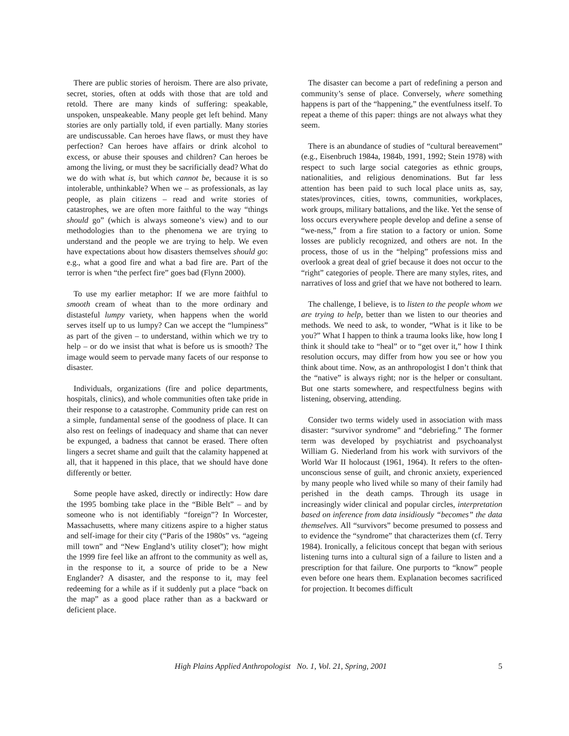There are public stories of heroism. There are also private, secret, stories, often at odds with those that are told and retold. There are many kinds of suffering: speakable, unspoken, unspeakeable. Many people get left behind. Many stories are only partially told, if even partially. Many stories are undiscussable. Can heroes have flaws, or must they have perfection? Can heroes have affairs or drink alcohol to excess, or abuse their spouses and children? Can heroes be among the living, or must they be sacrificially dead? What do we do with what is, but which cannot be, because it is so intolerable, unthinkable? When we – as professionals, as lay people, as plain citizens – read and write stories of catastrophes, we are often more faithful to the way “things should go” (which is always someone’s view) and to our methodologies than to the phenomena we are trying to understand and the people we are trying to help. We even have expectations about how disasters themselves should go: e.g., what a good fire and what a bad fire are. Part of the terror is when “the perfect fire” goes bad (Flynn 2000).
To use my earlier metaphor: If we are more faithful to smooth cream of wheat than to the more ordinary and distasteful lumpy variety, when happens when the world serves itself up to us lumpy? Can we accept the “lumpiness” as part of the given – to understand, within which we try to help – or do we insist that what is before us is smooth? The image would seem to pervade many facets of our response to disaster.
Individuals, organizations (fire and police departments, hospitals, clinics), and whole communities often take pride in their response to a catastrophe. Community pride can rest on a simple, fundamental sense of the goodness of place. It can also rest on feelings of inadequacy and shame that can never be expunged, a badness that cannot be erased. There often lingers a secret shame and guilt that the calamity happened at all, that it happened in this place, that we should have done differently or better.
Some people have asked, directly or indirectly: How dare the 1995 bombing take place in the “Bible Belt” – and by someone who is not identifiably “foreign”? In Worcester, Massachusetts, where many citizens aspire to a higher status and self-image for their city (“Paris of the 1980s” vs. “ageing mill town” and “New England’s utility closet”); how might the 1999 fire feel like an affront to the community as well as, in the response to it, a source of pride to be a New Englander? A disaster, and the response to it, may feel redeeming for a while as if it suddenly put a place “back on the map” as a good place rather than as a backward or deficient place.
The disaster can become a part of redefining a person and community’s sense of place. Conversely, where something happens is part of the “happening,” the eventfulness itself. To repeat a theme of this paper: things are not always what they seem.
There is an abundance of studies of “cultural bereavement” (e.g., Eisenbruch 1984a, 1984b, 1991, 1992; Stein 1978) with respect to such large social categories as ethnic groups, nationalities, and religious denominations. But far less attention has been paid to such local place units as, say, states/provinces, cities, towns, communities, workplaces, work groups, military battalions, and the like. Yet the sense of loss occurs everywhere people develop and define a sense of “we-ness,” from a fire station to a factory or union. Some losses are publicly recognized, and others are not. In the process, those of us in the “helping” professions miss and overlook a great deal of grief because it does not occur to the “right” categories of people. There are many styles, rites, and narratives of loss and grief that we have not bothered to learn.
The challenge, I believe, is to listen to the people whom we are trying to help, better than we listen to our theories and methods. We need to ask, to wonder, “What is it like to be you?” What I happen to think a trauma looks like, how long I think it should take to “heal” or to “get over it,” how I think resolution occurs, may differ from how you see or how you think about time. Now, as an anthropologist I don’t think that the “native” is always right; nor is the helper or consultant. But one starts somewhere, and respectfulness begins with listening, observing, attending.
Consider two terms widely used in association with mass disaster: “survivor syndrome” and “debriefing.” The former term was developed by psychiatrist and psychoanalyst William G. Niederland from his work with survivors of the World War II holocaust (1961, 1964). It refers to the often-unconscious sense of guilt, and chronic anxiety, experienced by many people who lived while so many of their family had perished in the death camps. Through its usage in increasingly wider clinical and popular circles, interpretation based on inference from data insidiously “becomes” the data themselves. All “survivors” become presumed to possess and to evidence the “syndrome” that characterizes them (cf. Terry 1984). Ironically, a felicitous concept that began with serious listening turns into a cultural sign of a failure to listen and a prescription for that failure. One purports to “know” people even before one hears them. Explanation becomes sacrificed for projection. It becomes difficult
High Plains Applied Anthropologist No. 1, Vol. 21, Spring, 2001 5